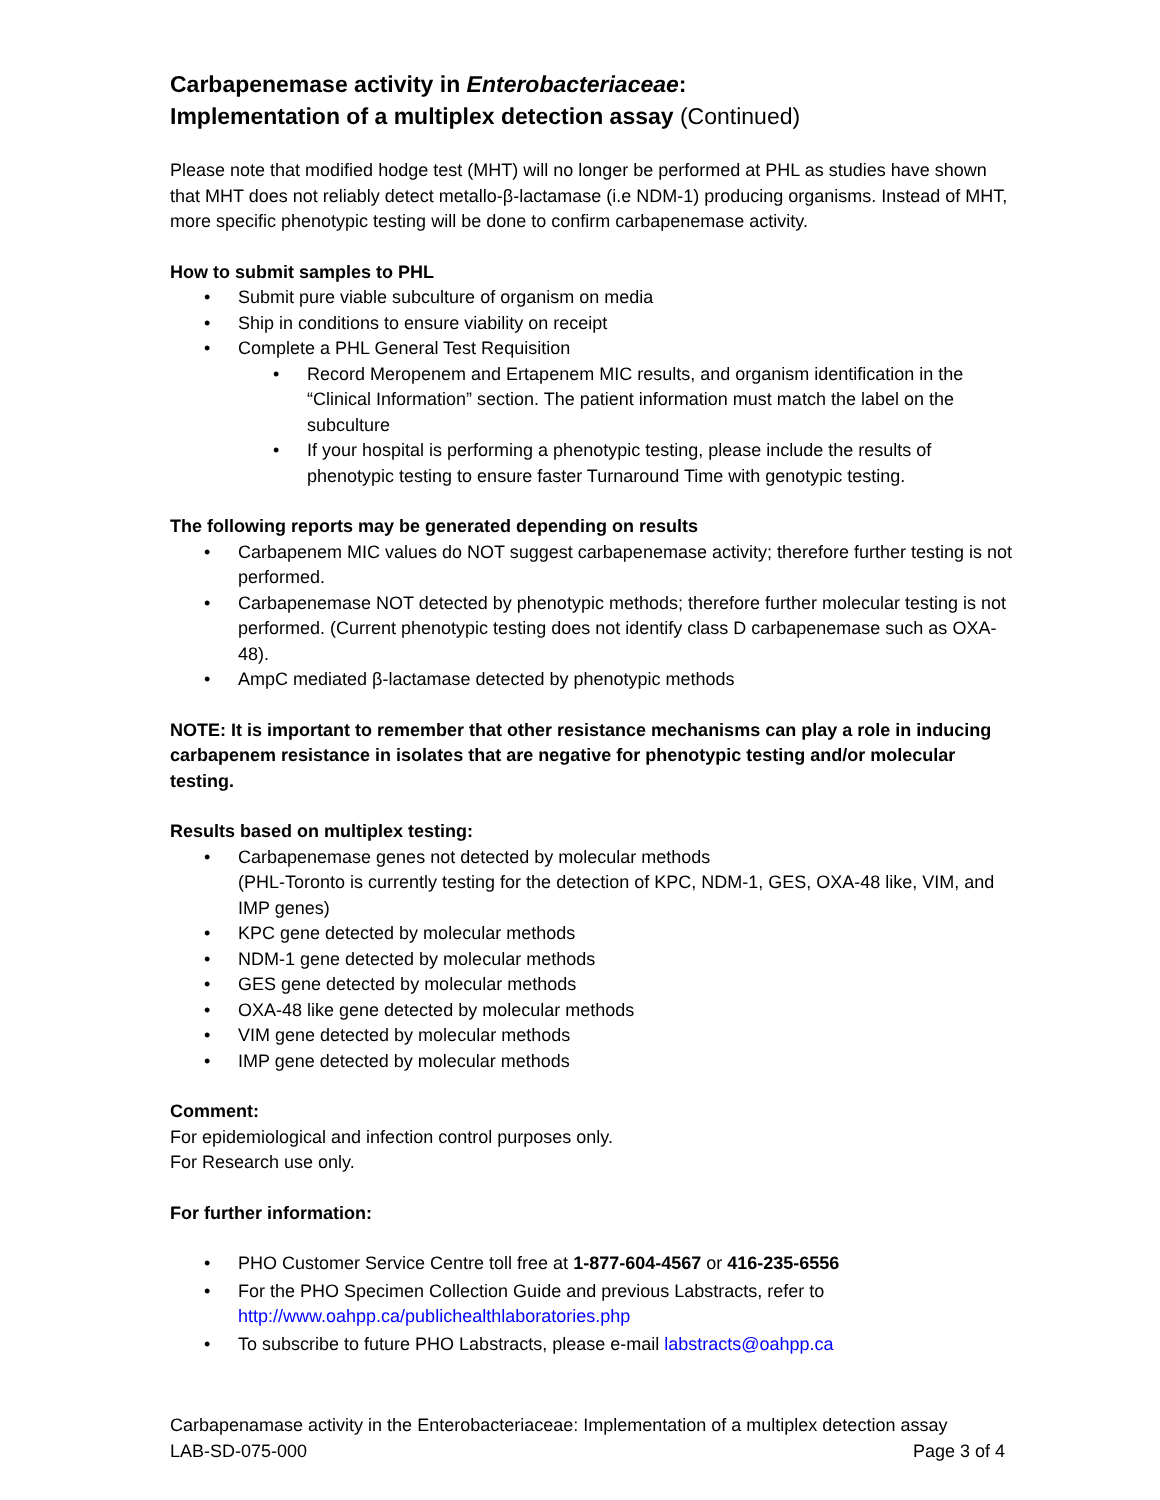Carbapenemase activity in Enterobacteriaceae:
Implementation of a multiplex detection assay (Continued)
Please note that modified hodge test (MHT) will no longer be performed at PHL as studies have shown that MHT does not reliably detect metallo-β-lactamase (i.e NDM-1) producing organisms. Instead of MHT, more specific phenotypic testing will be done to confirm carbapenemase activity.
How to submit samples to PHL
Submit pure viable subculture of organism on media
Ship in conditions to ensure viability on receipt
Complete a PHL General Test Requisition
Record Meropenem and Ertapenem MIC results, and organism identification in the “Clinical Information” section. The patient information must match the label on the subculture
If your hospital is performing a phenotypic testing, please include the results of phenotypic testing to ensure faster Turnaround Time with genotypic testing.
The following reports may be generated depending on results
Carbapenem MIC values do NOT suggest carbapenemase activity; therefore further testing is not performed.
Carbapenemase NOT detected by phenotypic methods; therefore further molecular testing is not performed. (Current phenotypic testing does not identify class D carbapenemase such as OXA-48).
AmpC mediated β-lactamase detected by phenotypic methods
NOTE: It is important to remember that other resistance mechanisms can play a role in inducing carbapenem resistance in isolates that are negative for phenotypic testing and/or molecular testing.
Results based on multiplex testing:
Carbapenemase genes not detected by molecular methods
(PHL-Toronto is currently testing for the detection of KPC, NDM-1, GES, OXA-48 like, VIM, and IMP genes)
KPC gene detected by molecular methods
NDM-1 gene detected by molecular methods
GES gene detected by molecular methods
OXA-48 like gene detected by molecular methods
VIM gene detected by molecular methods
IMP gene detected by molecular methods
Comment:
For epidemiological and infection control purposes only.
For Research use only.
For further information:
PHO Customer Service Centre toll free at 1-877-604-4567 or 416-235-6556
For the PHO Specimen Collection Guide and previous Labstracts, refer to http://www.oahpp.ca/publichealthlaboratories.php
To subscribe to future PHO Labstracts, please e-mail labstracts@oahpp.ca
Carbapenamase activity in the Enterobacteriaceae: Implementation of a multiplex detection assay
LAB-SD-075-000 Page 3 of 4